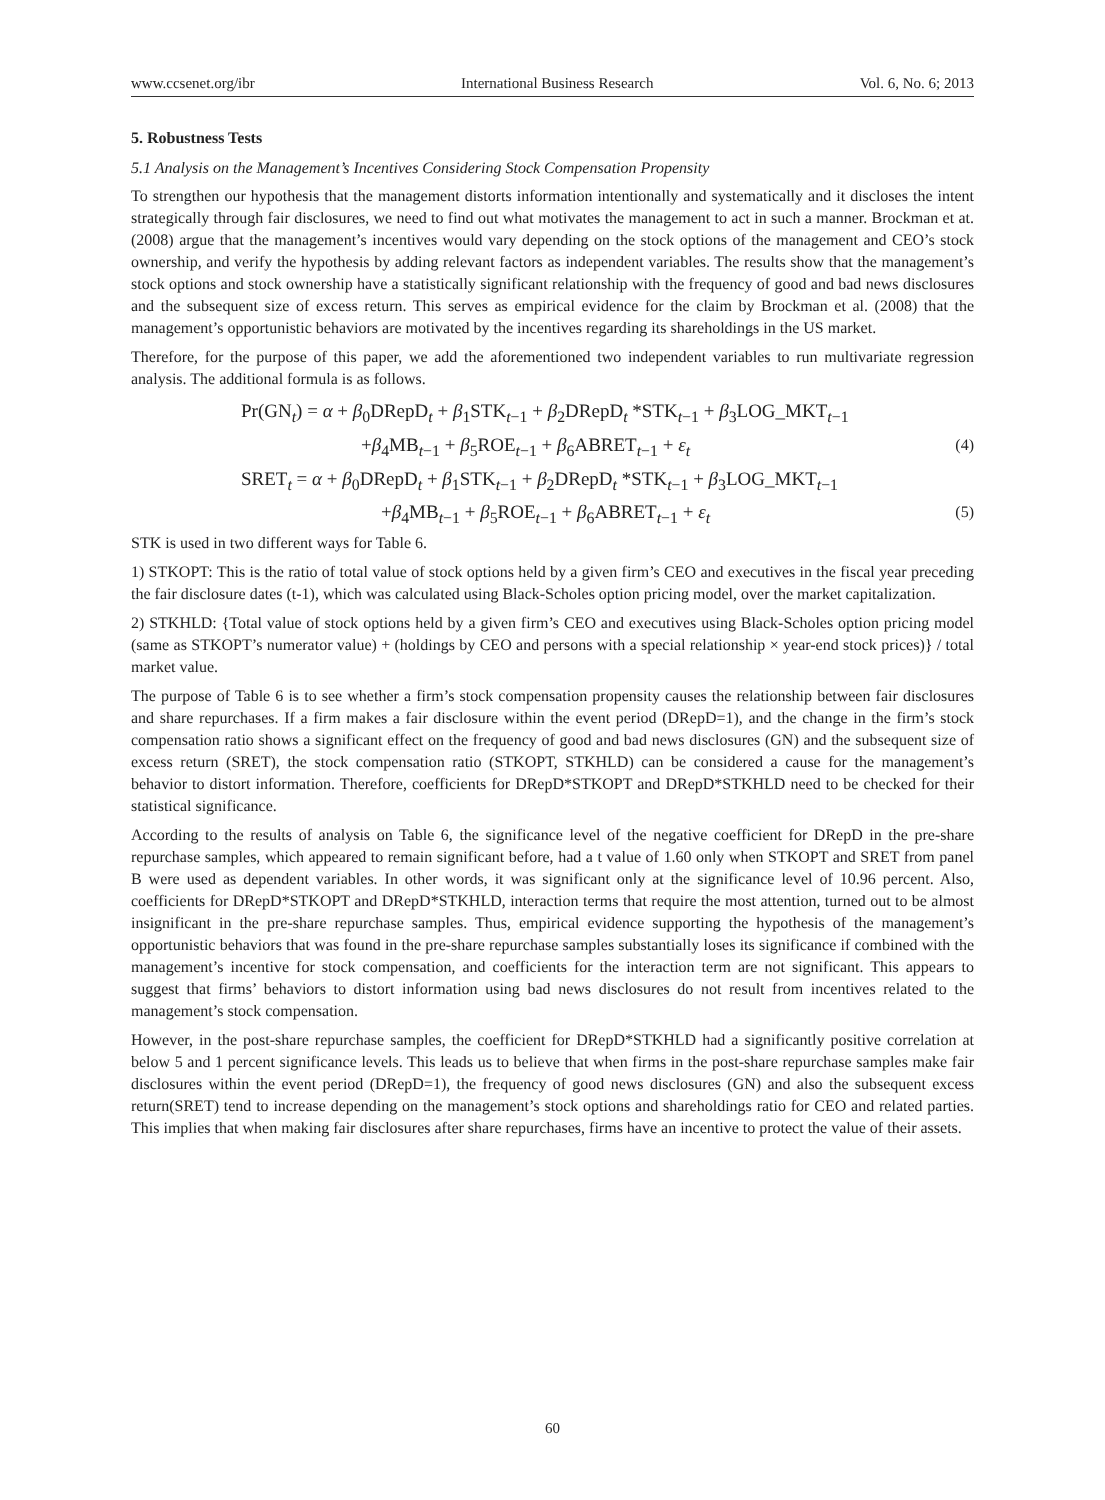www.ccsenet.org/ibr International Business Research Vol. 6, No. 6; 2013
5. Robustness Tests
5.1 Analysis on the Management’s Incentives Considering Stock Compensation Propensity
To strengthen our hypothesis that the management distorts information intentionally and systematically and it discloses the intent strategically through fair disclosures, we need to find out what motivates the management to act in such a manner. Brockman et at. (2008) argue that the management’s incentives would vary depending on the stock options of the management and CEO’s stock ownership, and verify the hypothesis by adding relevant factors as independent variables. The results show that the management’s stock options and stock ownership have a statistically significant relationship with the frequency of good and bad news disclosures and the subsequent size of excess return. This serves as empirical evidence for the claim by Brockman et al. (2008) that the management’s opportunistic behaviors are motivated by the incentives regarding its shareholdings in the US market.
Therefore, for the purpose of this paper, we add the aforementioned two independent variables to run multivariate regression analysis. The additional formula is as follows.
Pr(GN<sub>t</sub>) = α + β<sub>0</sub>DRepD<sub>t</sub> + β<sub>1</sub>STK<sub>t−1</sub> + β<sub>2</sub>DRepD<sub>t</sub> *STK<sub>t−1</sub> + β<sub>3</sub>LOG_MKT<sub>t−1</sub>
+β<sub>4</sub>MB<sub>t−1</sub> + β<sub>5</sub>ROE<sub>t−1</sub> + β<sub>6</sub>ABRET<sub>t−1</sub> + ε<sub>t</sub> (4)
SRET<sub>t</sub> = α + β<sub>0</sub>DRepD<sub>t</sub> + β<sub>1</sub>STK<sub>t−1</sub> + β<sub>2</sub>DRepD<sub>t</sub> *STK<sub>t−1</sub> + β<sub>3</sub>LOG_MKT<sub>t−1</sub>
+β<sub>4</sub>MB<sub>t−1</sub> + β<sub>5</sub>ROE<sub>t−1</sub> + β<sub>6</sub>ABRET<sub>t−1</sub> + ε<sub>t</sub> (5)
STK is used in two different ways for Table 6.
1) STKOPT: This is the ratio of total value of stock options held by a given firm’s CEO and executives in the fiscal year preceding the fair disclosure dates (t-1), which was calculated using Black-Scholes option pricing model, over the market capitalization.
2) STKHLD: {Total value of stock options held by a given firm’s CEO and executives using Black-Scholes option pricing model (same as STKOPT’s numerator value) + (holdings by CEO and persons with a special relationship × year-end stock prices)} / total market value.
The purpose of Table 6 is to see whether a firm’s stock compensation propensity causes the relationship between fair disclosures and share repurchases. If a firm makes a fair disclosure within the event period (DRepD=1), and the change in the firm’s stock compensation ratio shows a significant effect on the frequency of good and bad news disclosures (GN) and the subsequent size of excess return (SRET), the stock compensation ratio (STKOPT, STKHLD) can be considered a cause for the management’s behavior to distort information. Therefore, coefficients for DRepD*STKOPT and DRepD*STKHLD need to be checked for their statistical significance.
According to the results of analysis on Table 6, the significance level of the negative coefficient for DRepD in the pre-share repurchase samples, which appeared to remain significant before, had a t value of 1.60 only when STKOPT and SRET from panel B were used as dependent variables. In other words, it was significant only at the significance level of 10.96 percent. Also, coefficients for DRepD*STKOPT and DRepD*STKHLD, interaction terms that require the most attention, turned out to be almost insignificant in the pre-share repurchase samples. Thus, empirical evidence supporting the hypothesis of the management’s opportunistic behaviors that was found in the pre-share repurchase samples substantially loses its significance if combined with the management’s incentive for stock compensation, and coefficients for the interaction term are not significant. This appears to suggest that firms’ behaviors to distort information using bad news disclosures do not result from incentives related to the management’s stock compensation.
However, in the post-share repurchase samples, the coefficient for DRepD*STKHLD had a significantly positive correlation at below 5 and 1 percent significance levels. This leads us to believe that when firms in the post-share repurchase samples make fair disclosures within the event period (DRepD=1), the frequency of good news disclosures (GN) and also the subsequent excess return(SRET) tend to increase depending on the management’s stock options and shareholdings ratio for CEO and related parties. This implies that when making fair disclosures after share repurchases, firms have an incentive to protect the value of their assets.
60